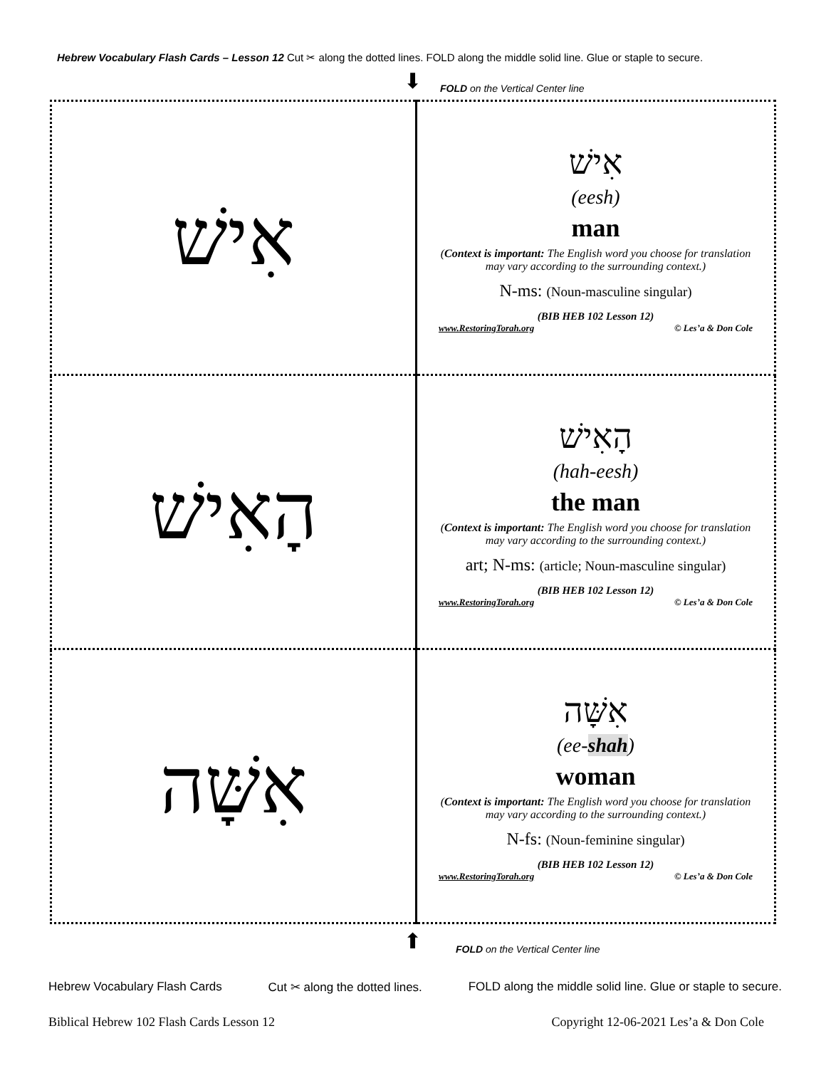Hebrew Vocabulary Flash Cards – Lesson 12 Cut ✂ along the dotted lines. FOLD along the middle solid line. Glue or staple to secure.
⬇
FOLD on the Vertical Center line
| אִישׁ | אִישׁ (eesh) man ( Context is important: The English word you choose for translation may vary according to the surrounding context.) N-ms: (Noun-masculine singular) (BIB HEB 102 Lesson 12) www.RestoringTorah.org © Les’a & Don Cole |
| הָאִישׁ | הָאִישׁ (hah-eesh) the man ( Context is important: The English word you choose for translation may vary according to the surrounding context.) art; N-ms: (article; Noun-masculine singular) (BIB HEB 102 Lesson 12) www.RestoringTorah.org © Les’a & Don Cole |
| אִשָּׁה | אִשָּׁה (ee- shah ) woman ( Context is important: The English word you choose for translation may vary according to the surrounding context.) N-fs: (Noun-feminine singular) (BIB HEB 102 Lesson 12) www.RestoringTorah.org © Les’a & Don Cole |
⬆
FOLD on the Vertical Center line
Hebrew Vocabulary Flash Cards Cut ✂ along the dotted lines. FOLD along the middle solid line. Glue or staple to secure.
Biblical Hebrew 102 Flash Cards Lesson 12 Copyright 12-06-2021 Les’a & Don Cole